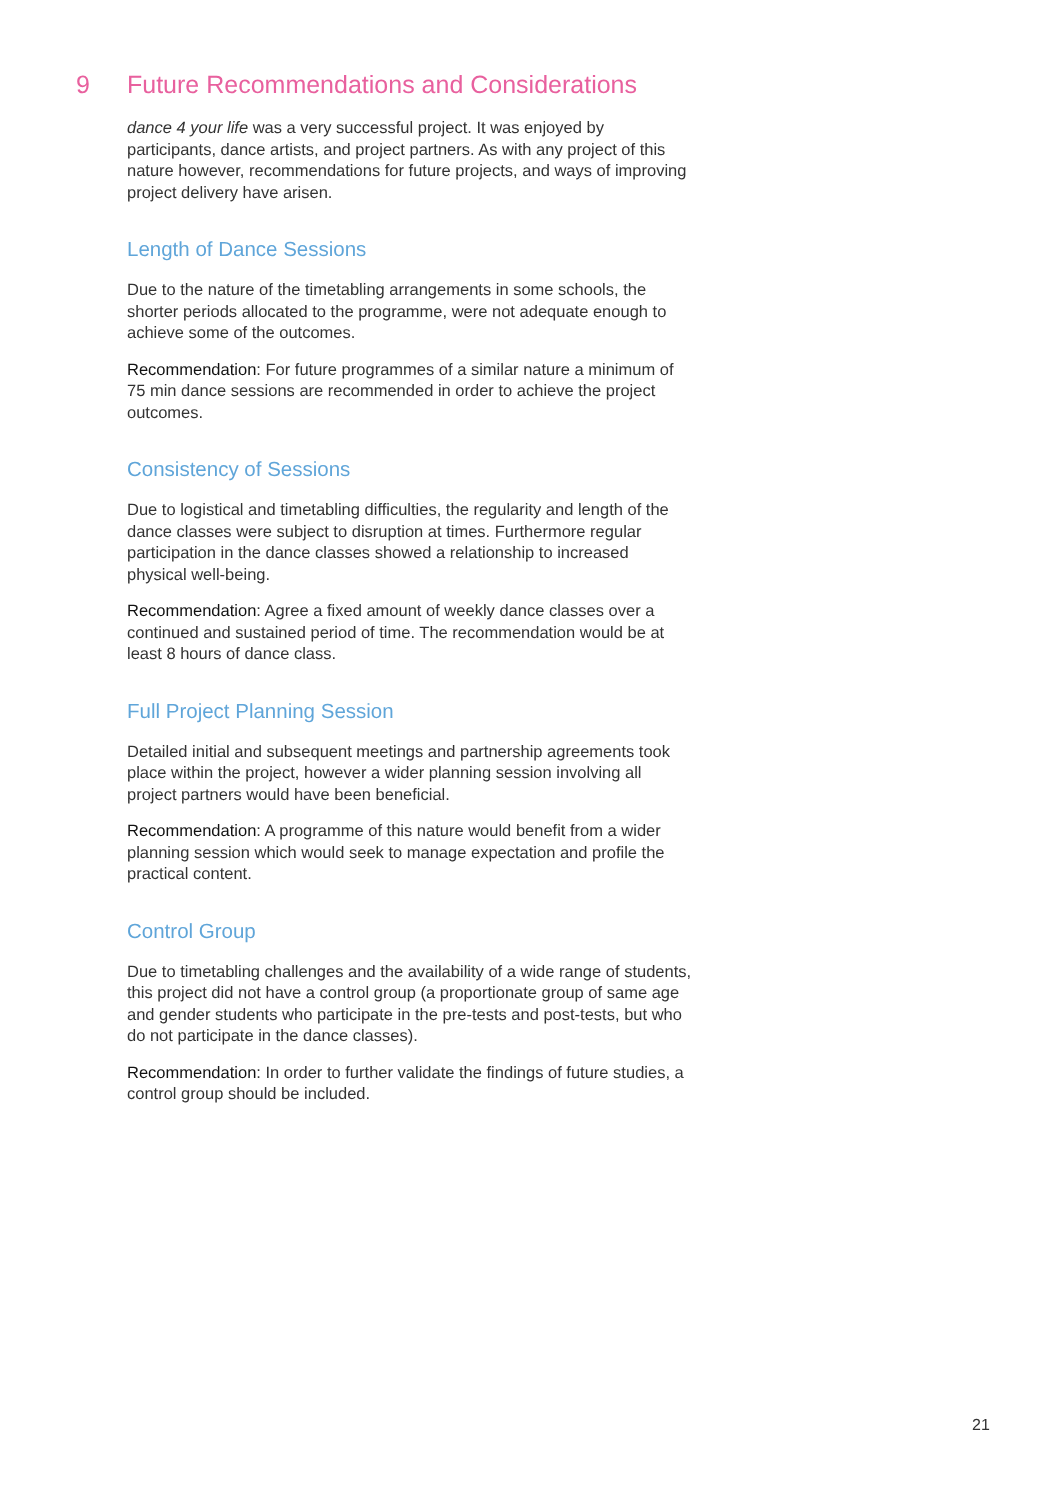9 Future Recommendations and Considerations
dance 4 your life was a very successful project. It was enjoyed by participants, dance artists, and project partners. As with any project of this nature however, recommendations for future projects, and ways of improving project delivery have arisen.
Length of Dance Sessions
Due to the nature of the timetabling arrangements in some schools, the shorter periods allocated to the programme, were not adequate enough to achieve some of the outcomes.
Recommendation: For future programmes of a similar nature a minimum of 75 min dance sessions are recommended in order to achieve the project outcomes.
Consistency of Sessions
Due to logistical and timetabling difficulties, the regularity and length of the dance classes were subject to disruption at times. Furthermore regular participation in the dance classes showed a relationship to increased physical well-being.
Recommendation: Agree a fixed amount of weekly dance classes over a continued and sustained period of time. The recommendation would be at least 8 hours of dance class.
Full Project Planning Session
Detailed initial and subsequent meetings and partnership agreements took place within the project, however a wider planning session involving all project partners would have been beneficial.
Recommendation: A programme of this nature would benefit from a wider planning session which would seek to manage expectation and profile the practical content.
Control Group
Due to timetabling challenges and the availability of a wide range of students, this project did not have a control group (a proportionate group of same age and gender students who participate in the pre-tests and post-tests, but who do not participate in the dance classes).
Recommendation: In order to further validate the findings of future studies, a control group should be included.
21